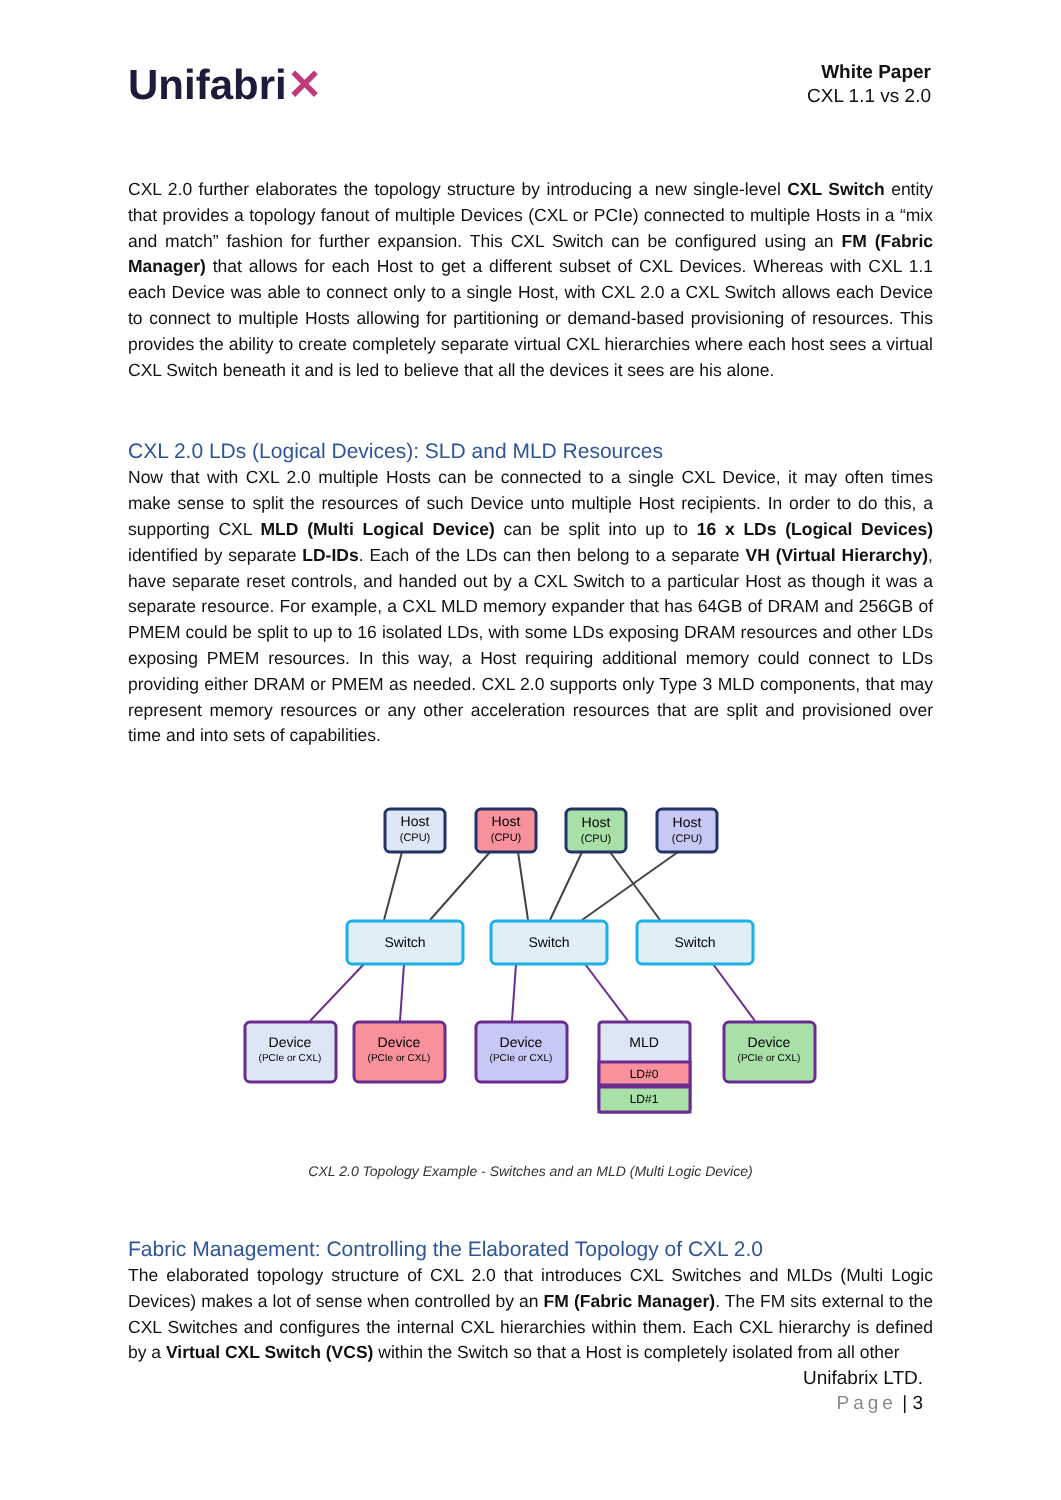Unifabri✕
White Paper
CXL 1.1 vs 2.0
CXL 2.0 further elaborates the topology structure by introducing a new single-level CXL Switch entity that provides a topology fanout of multiple Devices (CXL or PCIe) connected to multiple Hosts in a “mix and match” fashion for further expansion. This CXL Switch can be configured using an FM (Fabric Manager) that allows for each Host to get a different subset of CXL Devices. Whereas with CXL 1.1 each Device was able to connect only to a single Host, with CXL 2.0 a CXL Switch allows each Device to connect to multiple Hosts allowing for partitioning or demand-based provisioning of resources. This provides the ability to create completely separate virtual CXL hierarchies where each host sees a virtual CXL Switch beneath it and is led to believe that all the devices it sees are his alone.
CXL 2.0 LDs (Logical Devices): SLD and MLD Resources
Now that with CXL 2.0 multiple Hosts can be connected to a single CXL Device, it may often times make sense to split the resources of such Device unto multiple Host recipients. In order to do this, a supporting CXL MLD (Multi Logical Device) can be split into up to 16 x LDs (Logical Devices) identified by separate LD-IDs. Each of the LDs can then belong to a separate VH (Virtual Hierarchy), have separate reset controls, and handed out by a CXL Switch to a particular Host as though it was a separate resource. For example, a CXL MLD memory expander that has 64GB of DRAM and 256GB of PMEM could be split to up to 16 isolated LDs, with some LDs exposing DRAM resources and other LDs exposing PMEM resources. In this way, a Host requiring additional memory could connect to LDs providing either DRAM or PMEM as needed. CXL 2.0 supports only Type 3 MLD components, that may represent memory resources or any other acceleration resources that are split and provisioned over time and into sets of capabilities.
Host
Host
Host
Host
(CPU)
(CPU)
(CPU)
(CPU)
Switch
Switch
Switch
Device
Device
Device
MLD
Device
(PCIe or CXL)
(PCIe or CXL)
(PCIe or CXL)
(PCIe or CXL)
LD#0
LD#1
CXL 2.0 Topology Example - Switches and an MLD (Multi Logic Device)
Fabric Management: Controlling the Elaborated Topology of CXL 2.0
The elaborated topology structure of CXL 2.0 that introduces CXL Switches and MLDs (Multi Logic Devices) makes a lot of sense when controlled by an FM (Fabric Manager). The FM sits external to the CXL Switches and configures the internal CXL hierarchies within them. Each CXL hierarchy is defined by a Virtual CXL Switch (VCS) within the Switch so that a Host is completely isolated from all other
Unifabrix LTD.
Page | 3